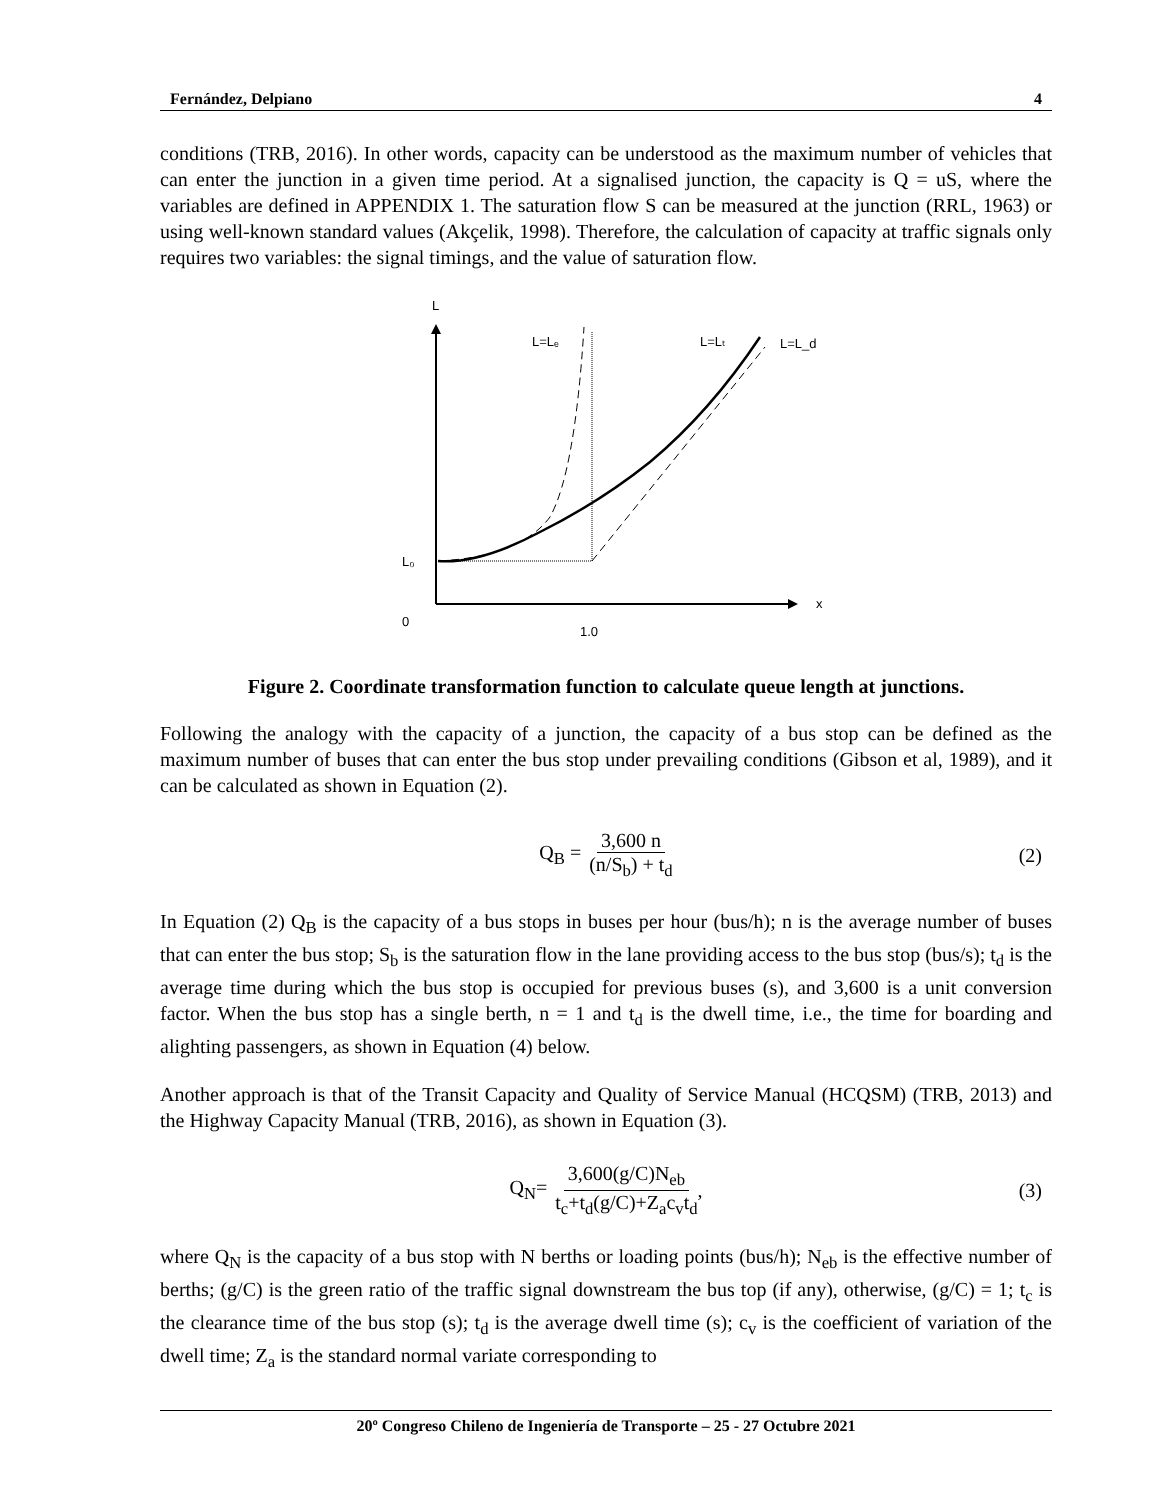Fernández, Delpiano 4
conditions (TRB, 2016). In other words, capacity can be understood as the maximum number of vehicles that can enter the junction in a given time period. At a signalised junction, the capacity is Q = uS, where the variables are defined in APPENDIX 1. The saturation flow S can be measured at the junction (RRL, 1963) or using well-known standard values (Akçelik, 1998). Therefore, the calculation of capacity at traffic signals only requires two variables: the signal timings, and the value of saturation flow.
L
x
0
1.0
L₀
L=Lₑ
L=Lₜ
L=L_d
Figure 2. Coordinate transformation function to calculate queue length at junctions.
Following the analogy with the capacity of a junction, the capacity of a bus stop can be defined as the maximum number of buses that can enter the bus stop under prevailing conditions (Gibson et al, 1989), and it can be calculated as shown in Equation (2).
Q<sub>B</sub> = 3,600 n (n/S<sub>b</sub>) + t<sub>d</sub> (2)
In Equation (2) Q<sub>B</sub> is the capacity of a bus stops in buses per hour (bus/h); n is the average number of buses that can enter the bus stop; S<sub>b</sub> is the saturation flow in the lane providing access to the bus stop (bus/s); t<sub>d</sub> is the average time during which the bus stop is occupied for previous buses (s), and 3,600 is a unit conversion factor. When the bus stop has a single berth, n = 1 and t<sub>d</sub> is the dwell time, i.e., the time for boarding and alighting passengers, as shown in Equation (4) below.
Another approach is that of the Transit Capacity and Quality of Service Manual (HCQSM) (TRB, 2013) and the Highway Capacity Manual (TRB, 2016), as shown in Equation (3).
Q<sub>N</sub>= 3,600(g/C)N<sub>eb</sub> t<sub>c</sub>+t<sub>d</sub>(g/C)+Z<sub>a</sub>c<sub>v</sub>t<sub>d</sub>, (3)
where Q<sub>N</sub> is the capacity of a bus stop with N berths or loading points (bus/h); N<sub>eb</sub> is the effective number of berths; (g/C) is the green ratio of the traffic signal downstream the bus top (if any), otherwise, (g/C) = 1; t<sub>c</sub> is the clearance time of the bus stop (s); t<sub>d</sub> is the average dwell time (s); c<sub>v</sub> is the coefficient of variation of the dwell time; Z<sub>a</sub> is the standard normal variate corresponding to
20º Congreso Chileno de Ingeniería de Transporte – 25 - 27 Octubre 2021